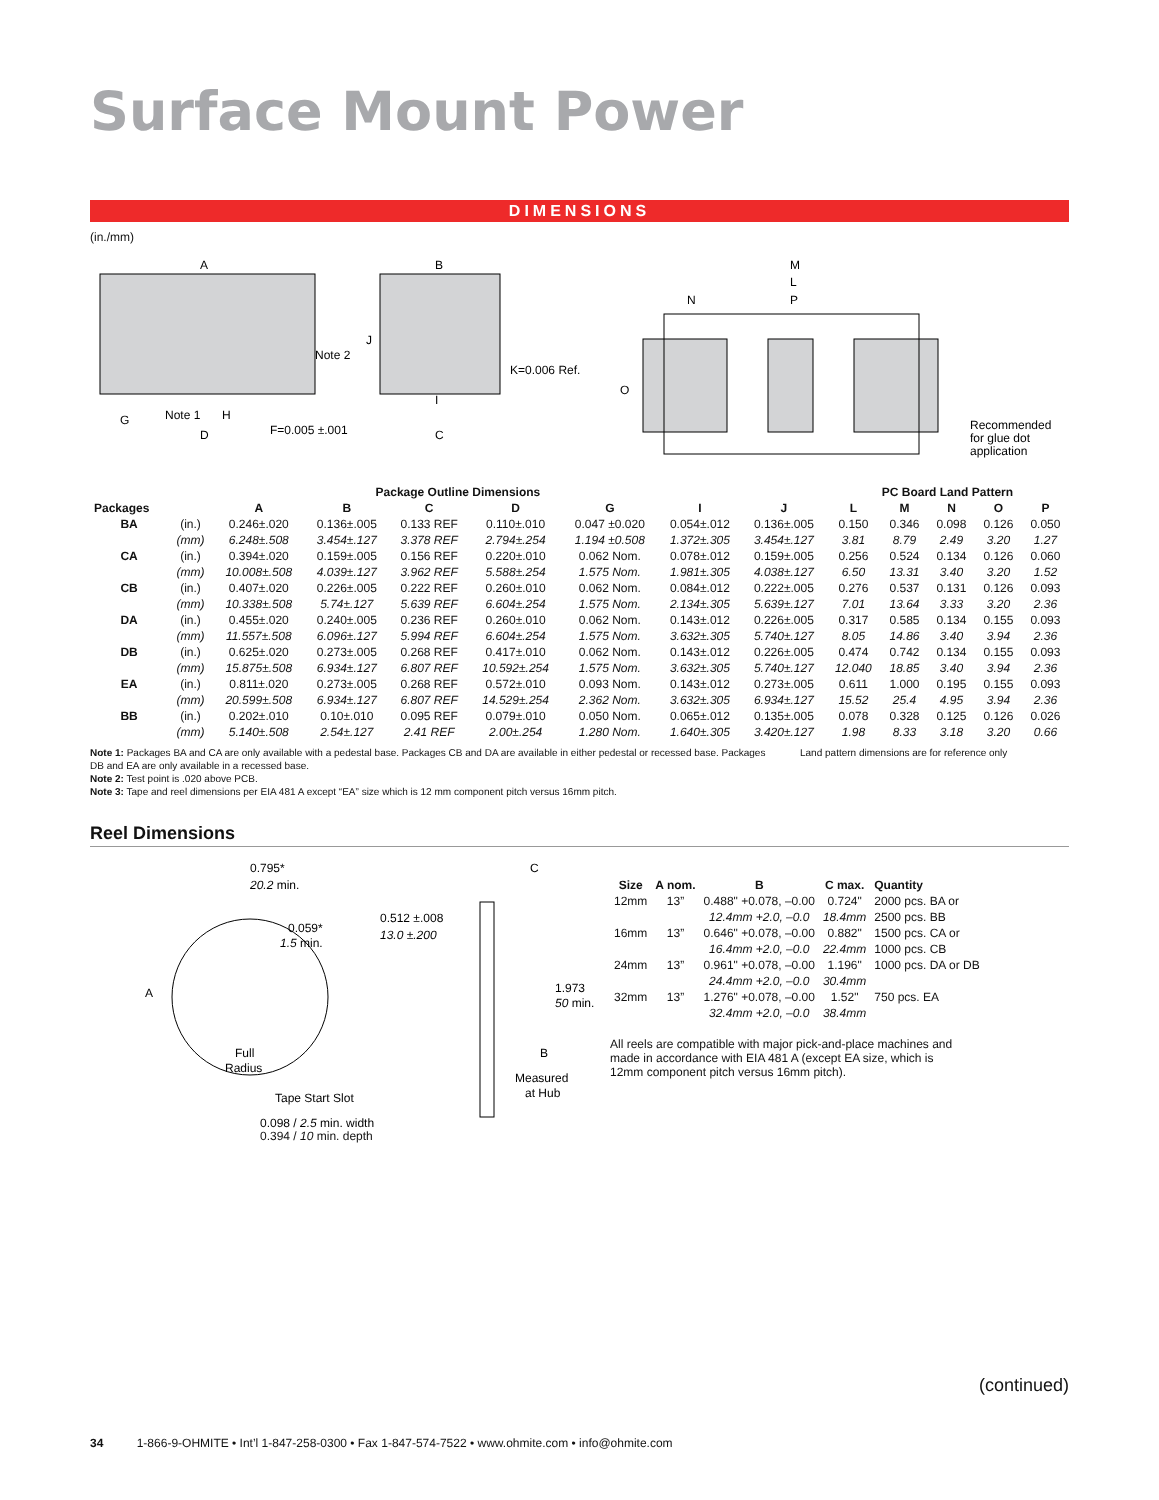Surface Mount Power
DIMENSIONS
(in./mm)
A
B
M
Note 2
Note 1
H
G
D
F=0.005 ±.001
J
K=0.006 Ref.
I
C
L
N
P
O
Recommended
for glue dot
application
| Package Outline Dimensions | | | | | | | | | PC Board Land Pattern | | | | |
| --- | --- | --- | --- | --- | --- | --- | --- | --- | --- | --- | --- | --- | --- |
| Packages | | A | B | C | D | G | I | J | L | M | N | O | P |
| BA | (in.) | 0.246±.020 | 0.136±.005 | 0.133 REF | 0.110±.010 | 0.047 ±0.020 | 0.054±.012 | 0.136±.005 | 0.150 | 0.346 | 0.098 | 0.126 | 0.050 |
| | (mm) | 6.248±.508 | 3.454±.127 | 3.378 REF | 2.794±.254 | 1.194 ±0.508 | 1.372±.305 | 3.454±.127 | 3.81 | 8.79 | 2.49 | 3.20 | 1.27 |
| CA | (in.) | 0.394±.020 | 0.159±.005 | 0.156 REF | 0.220±.010 | 0.062 Nom. | 0.078±.012 | 0.159±.005 | 0.256 | 0.524 | 0.134 | 0.126 | 0.060 |
| | (mm) | 10.008±.508 | 4.039±.127 | 3.962 REF | 5.588±.254 | 1.575 Nom. | 1.981±.305 | 4.038±.127 | 6.50 | 13.31 | 3.40 | 3.20 | 1.52 |
| CB | (in.) | 0.407±.020 | 0.226±.005 | 0.222 REF | 0.260±.010 | 0.062 Nom. | 0.084±.012 | 0.222±.005 | 0.276 | 0.537 | 0.131 | 0.126 | 0.093 |
| | (mm) | 10.338±.508 | 5.74±.127 | 5.639 REF | 6.604±.254 | 1.575 Nom. | 2.134±.305 | 5.639±.127 | 7.01 | 13.64 | 3.33 | 3.20 | 2.36 |
| DA | (in.) | 0.455±.020 | 0.240±.005 | 0.236 REF | 0.260±.010 | 0.062 Nom. | 0.143±.012 | 0.226±.005 | 0.317 | 0.585 | 0.134 | 0.155 | 0.093 |
| | (mm) | 11.557±.508 | 6.096±.127 | 5.994 REF | 6.604±.254 | 1.575 Nom. | 3.632±.305 | 5.740±.127 | 8.05 | 14.86 | 3.40 | 3.94 | 2.36 |
| DB | (in.) | 0.625±.020 | 0.273±.005 | 0.268 REF | 0.417±.010 | 0.062 Nom. | 0.143±.012 | 0.226±.005 | 0.474 | 0.742 | 0.134 | 0.155 | 0.093 |
| | (mm) | 15.875±.508 | 6.934±.127 | 6.807 REF | 10.592±.254 | 1.575 Nom. | 3.632±.305 | 5.740±.127 | 12.040 | 18.85 | 3.40 | 3.94 | 2.36 |
| EA | (in.) | 0.811±.020 | 0.273±.005 | 0.268 REF | 0.572±.010 | 0.093 Nom. | 0.143±.012 | 0.273±.005 | 0.611 | 1.000 | 0.195 | 0.155 | 0.093 |
| | (mm) | 20.599±.508 | 6.934±.127 | 6.807 REF | 14.529±.254 | 2.362 Nom. | 3.632±.305 | 6.934±.127 | 15.52 | 25.4 | 4.95 | 3.94 | 2.36 |
| BB | (in.) | 0.202±.010 | 0.10±.010 | 0.095 REF | 0.079±.010 | 0.050 Nom. | 0.065±.012 | 0.135±.005 | 0.078 | 0.328 | 0.125 | 0.126 | 0.026 |
| | (mm) | 5.140±.508 | 2.54±.127 | 2.41 REF | 2.00±.254 | 1.280 Nom. | 1.640±.305 | 3.420±.127 | 1.98 | 8.33 | 3.18 | 3.20 | 0.66 |
Note 1: Packages BA and CA are only available with a pedestal base. Packages CB and DA are available in either pedestal or recessed base. Packages DB and EA are only available in a recessed base.
Note 2: Test point is .020 above PCB.
Note 3: Tape and reel dimensions per EIA 481 A except “EA” size which is 12 mm component pitch versus 16mm pitch.
Land pattern dimensions are for reference only
Reel Dimensions
0.795*
20.2 min.
A
0.059*
1.5 min.
0.512 ±.008
13.0 ±.200
C
1.973
50 min.
B
Measured
at Hub
Full
Radius
Tape Start Slot
0.098 / 2.5 min. width
0.394 / 10 min. depth
| Size | A nom. | B | C max. | Quantity |
| --- | --- | --- | --- | --- |
| 12mm | 13” | 0.488" +0.078, –0.00 | 0.724" | 2000 pcs. BA or |
| | | 12.4mm +2.0, –0.0 | 18.4mm | 2500 pcs. BB |
| 16mm | 13” | 0.646" +0.078, –0.00 | 0.882" | 1500 pcs. CA or |
| | | 16.4mm +2.0, –0.0 | 22.4mm | 1000 pcs. CB |
| 24mm | 13” | 0.961" +0.078, –0.00 | 1.196" | 1000 pcs. DA or DB |
| | | 24.4mm +2.0, –0.0 | 30.4mm | |
| 32mm | 13” | 1.276" +0.078, –0.00 | 1.52" | 750 pcs. EA |
| | | 32.4mm +2.0, –0.0 | 38.4mm | |
All reels are compatible with major pick-and-place machines and made in accordance with EIA 481 A (except EA size, which is 12mm component pitch versus 16mm pitch).
(continued)
34 1-866-9-OHMITE • Int’l 1-847-258-0300 • Fax 1-847-574-7522 • www.ohmite.com • info@ohmite.com